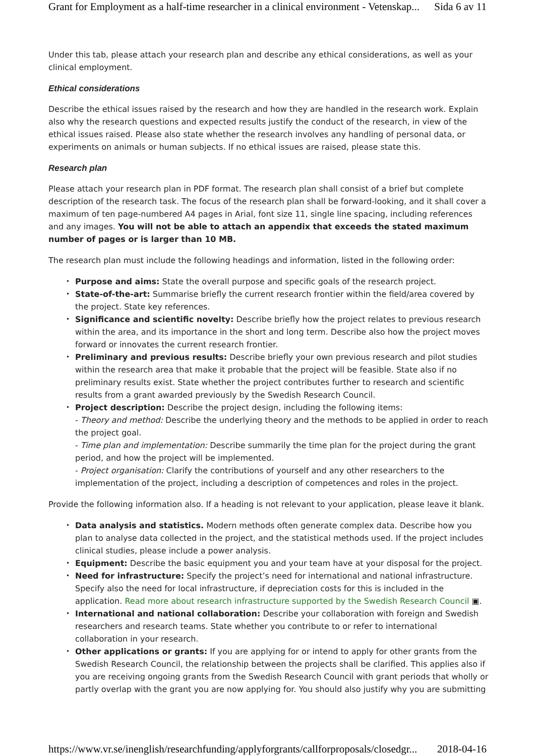Grant for Employment as a half-time researcher in a clinical environment - Vetenskap... Sida 6 av 11
Under this tab, please attach your research plan and describe any ethical considerations, as well as your clinical employment.
Ethical considerations
Describe the ethical issues raised by the research and how they are handled in the research work. Explain also why the research questions and expected results justify the conduct of the research, in view of the ethical issues raised. Please also state whether the research involves any handling of personal data, or experiments on animals or human subjects. If no ethical issues are raised, please state this.
Research plan
Please attach your research plan in PDF format. The research plan shall consist of a brief but complete description of the research task. The focus of the research plan shall be forward-looking, and it shall cover a maximum of ten page-numbered A4 pages in Arial, font size 11, single line spacing, including references and any images. You will not be able to attach an appendix that exceeds the stated maximum number of pages or is larger than 10 MB.
The research plan must include the following headings and information, listed in the following order:
Purpose and aims: State the overall purpose and specific goals of the research project.
State-of-the-art: Summarise briefly the current research frontier within the field/area covered by the project. State key references.
Significance and scientific novelty: Describe briefly how the project relates to previous research within the area, and its importance in the short and long term. Describe also how the project moves forward or innovates the current research frontier.
Preliminary and previous results: Describe briefly your own previous research and pilot studies within the research area that make it probable that the project will be feasible. State also if no preliminary results exist. State whether the project contributes further to research and scientific results from a grant awarded previously by the Swedish Research Council.
Project description: Describe the project design, including the following items:
- Theory and method: Describe the underlying theory and the methods to be applied in order to reach the project goal.
- Time plan and implementation: Describe summarily the time plan for the project during the grant period, and how the project will be implemented.
- Project organisation: Clarify the contributions of yourself and any other researchers to the implementation of the project, including a description of competences and roles in the project.
Provide the following information also. If a heading is not relevant to your application, please leave it blank.
Data analysis and statistics. Modern methods often generate complex data. Describe how you plan to analyse data collected in the project, and the statistical methods used. If the project includes clinical studies, please include a power analysis.
Equipment: Describe the basic equipment you and your team have at your disposal for the project.
Need for infrastructure: Specify the project’s need for international and national infrastructure. Specify also the need for local infrastructure, if depreciation costs for this is included in the application. Read more about research infrastructure supported by the Swedish Research Council ▣.
International and national collaboration: Describe your collaboration with foreign and Swedish researchers and research teams. State whether you contribute to or refer to international collaboration in your research.
Other applications or grants: If you are applying for or intend to apply for other grants from the Swedish Research Council, the relationship between the projects shall be clarified. This applies also if you are receiving ongoing grants from the Swedish Research Council with grant periods that wholly or partly overlap with the grant you are now applying for. You should also justify why you are submitting
https://www.vr.se/inenglish/researchfunding/applyforgrants/callforproposals/closedgr... 2018-04-16